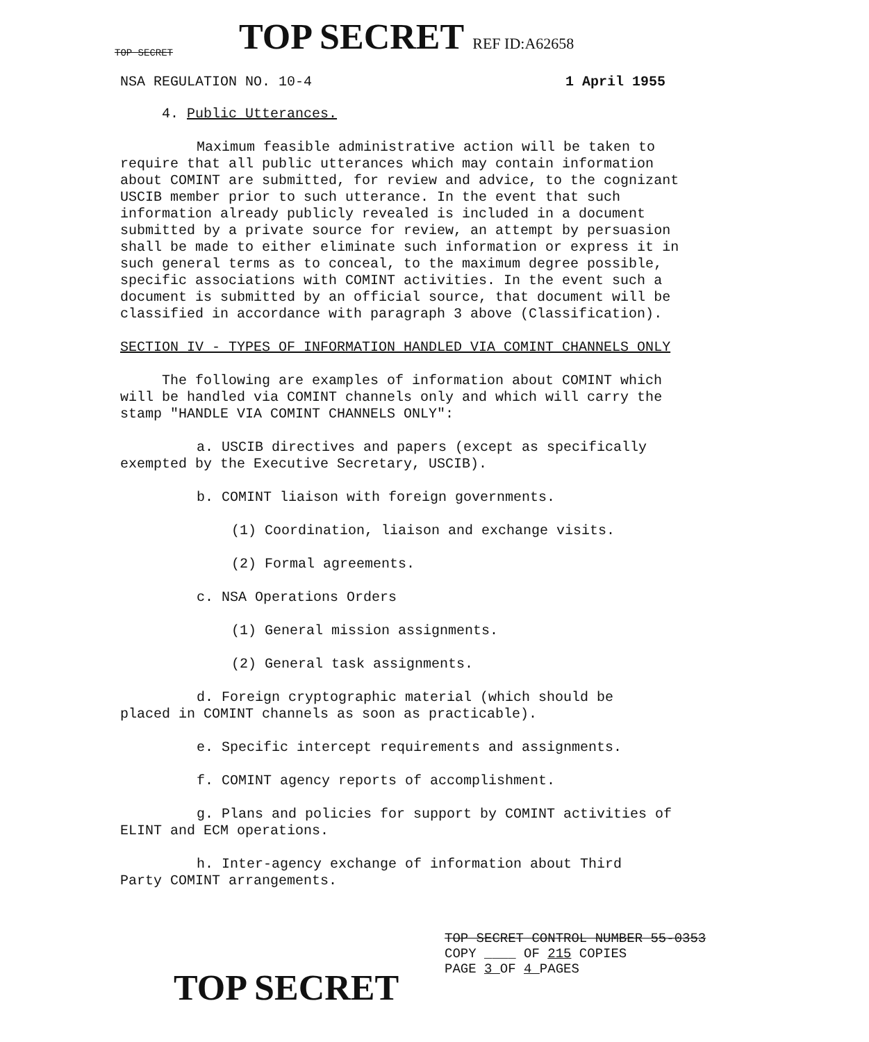TOP SECRET
TOP SECRET REF ID:A62658
NSA REGULATION NO. 10-4 1 April 1955
4. Public Utterances.
Maximum feasible administrative action will be taken to require that all public utterances which may contain information about COMINT are submitted, for review and advice, to the cognizant USCIB member prior to such utterance. In the event that such information already publicly revealed is included in a document submitted by a private source for review, an attempt by persuasion shall be made to either eliminate such information or express it in such general terms as to conceal, to the maximum degree possible, specific associations with COMINT activities. In the event such a document is submitted by an official source, that document will be classified in accordance with paragraph 3 above (Classification).
SECTION IV - TYPES OF INFORMATION HANDLED VIA COMINT CHANNELS ONLY
The following are examples of information about COMINT which will be handled via COMINT channels only and which will carry the stamp "HANDLE VIA COMINT CHANNELS ONLY":
a. USCIB directives and papers (except as specifically exempted by the Executive Secretary, USCIB).
b. COMINT liaison with foreign governments.
(1) Coordination, liaison and exchange visits.
(2) Formal agreements.
c. NSA Operations Orders
(1) General mission assignments.
(2) General task assignments.
d. Foreign cryptographic material (which should be placed in COMINT channels as soon as practicable).
e. Specific intercept requirements and assignments.
f. COMINT agency reports of accomplishment.
g. Plans and policies for support by COMINT activities of ELINT and ECM operations.
h. Inter-agency exchange of information about Third Party COMINT arrangements.
TOP SECRET CONTROL NUMBER 55-0353
COPY ____ OF 215 COPIES
PAGE 3 OF 4 PAGES
TOP SECRET